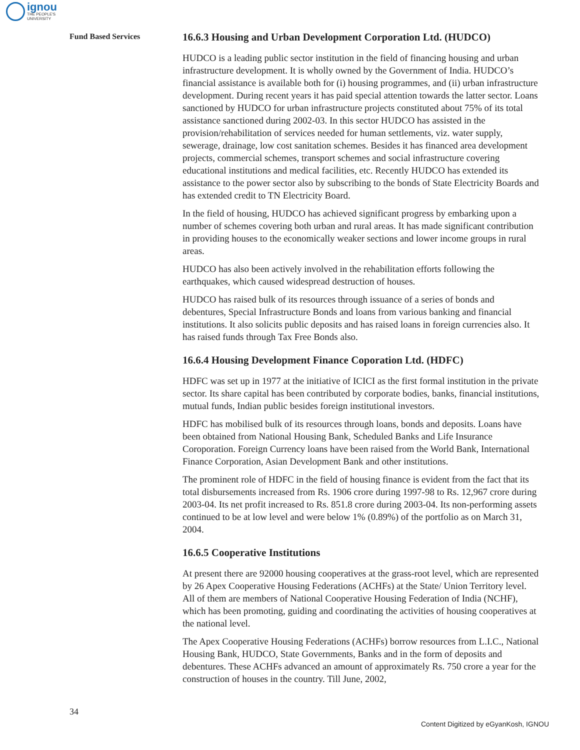ignou
THE PEOPLE'S
UNIVERSITY
Fund Based Services
16.6.3 Housing and Urban Development Corporation Ltd. (HUDCO)
HUDCO is a leading public sector institution in the field of financing housing and urban infrastructure development. It is wholly owned by the Government of India. HUDCO’s financial assistance is available both for (i) housing programmes, and (ii) urban infrastructure development. During recent years it has paid special attention towards the latter sector. Loans sanctioned by HUDCO for urban infrastructure projects constituted about 75% of its total assistance sanctioned during 2002-03. In this sector HUDCO has assisted in the provision/rehabilitation of services needed for human settlements, viz. water supply, sewerage, drainage, low cost sanitation schemes. Besides it has financed area development projects, commercial schemes, transport schemes and social infrastructure covering educational institutions and medical facilities, etc. Recently HUDCO has extended its assistance to the power sector also by subscribing to the bonds of State Electricity Boards and has extended credit to TN Electricity Board.
In the field of housing, HUDCO has achieved significant progress by embarking upon a number of schemes covering both urban and rural areas. It has made significant contribution in providing houses to the economically weaker sections and lower income groups in rural areas.
HUDCO has also been actively involved in the rehabilitation efforts following the earthquakes, which caused widespread destruction of houses.
HUDCO has raised bulk of its resources through issuance of a series of bonds and debentures, Special Infrastructure Bonds and loans from various banking and financial institutions. It also solicits public deposits and has raised loans in foreign currencies also. It has raised funds through Tax Free Bonds also.
16.6.4 Housing Development Finance Coporation Ltd. (HDFC)
HDFC was set up in 1977 at the initiative of ICICI as the first formal institution in the private sector. Its share capital has been contributed by corporate bodies, banks, financial institutions, mutual funds, Indian public besides foreign institutional investors.
HDFC has mobilised bulk of its resources through loans, bonds and deposits. Loans have been obtained from National Housing Bank, Scheduled Banks and Life Insurance Coroporation. Foreign Currency loans have been raised from the World Bank, International Finance Corporation, Asian Development Bank and other institutions.
The prominent role of HDFC in the field of housing finance is evident from the fact that its total disbursements increased from Rs. 1906 crore during 1997-98 to Rs. 12,967 crore during 2003-04. Its net profit increased to Rs. 851.8 crore during 2003-04. Its non-performing assets continued to be at low level and were below 1% (0.89%) of the portfolio as on March 31, 2004.
16.6.5 Cooperative Institutions
At present there are 92000 housing cooperatives at the grass-root level, which are represented by 26 Apex Cooperative Housing Federations (ACHFs) at the State/ Union Territory level. All of them are members of National Cooperative Housing Federation of India (NCHF), which has been promoting, guiding and coordinating the activities of housing cooperatives at the national level.
The Apex Cooperative Housing Federations (ACHFs) borrow resources from L.I.C., National Housing Bank, HUDCO, State Governments, Banks and in the form of deposits and debentures. These ACHFs advanced an amount of approximately Rs. 750 crore a year for the construction of houses in the country. Till June, 2002,
34
Content Digitized by eGyanKosh, IGNOU